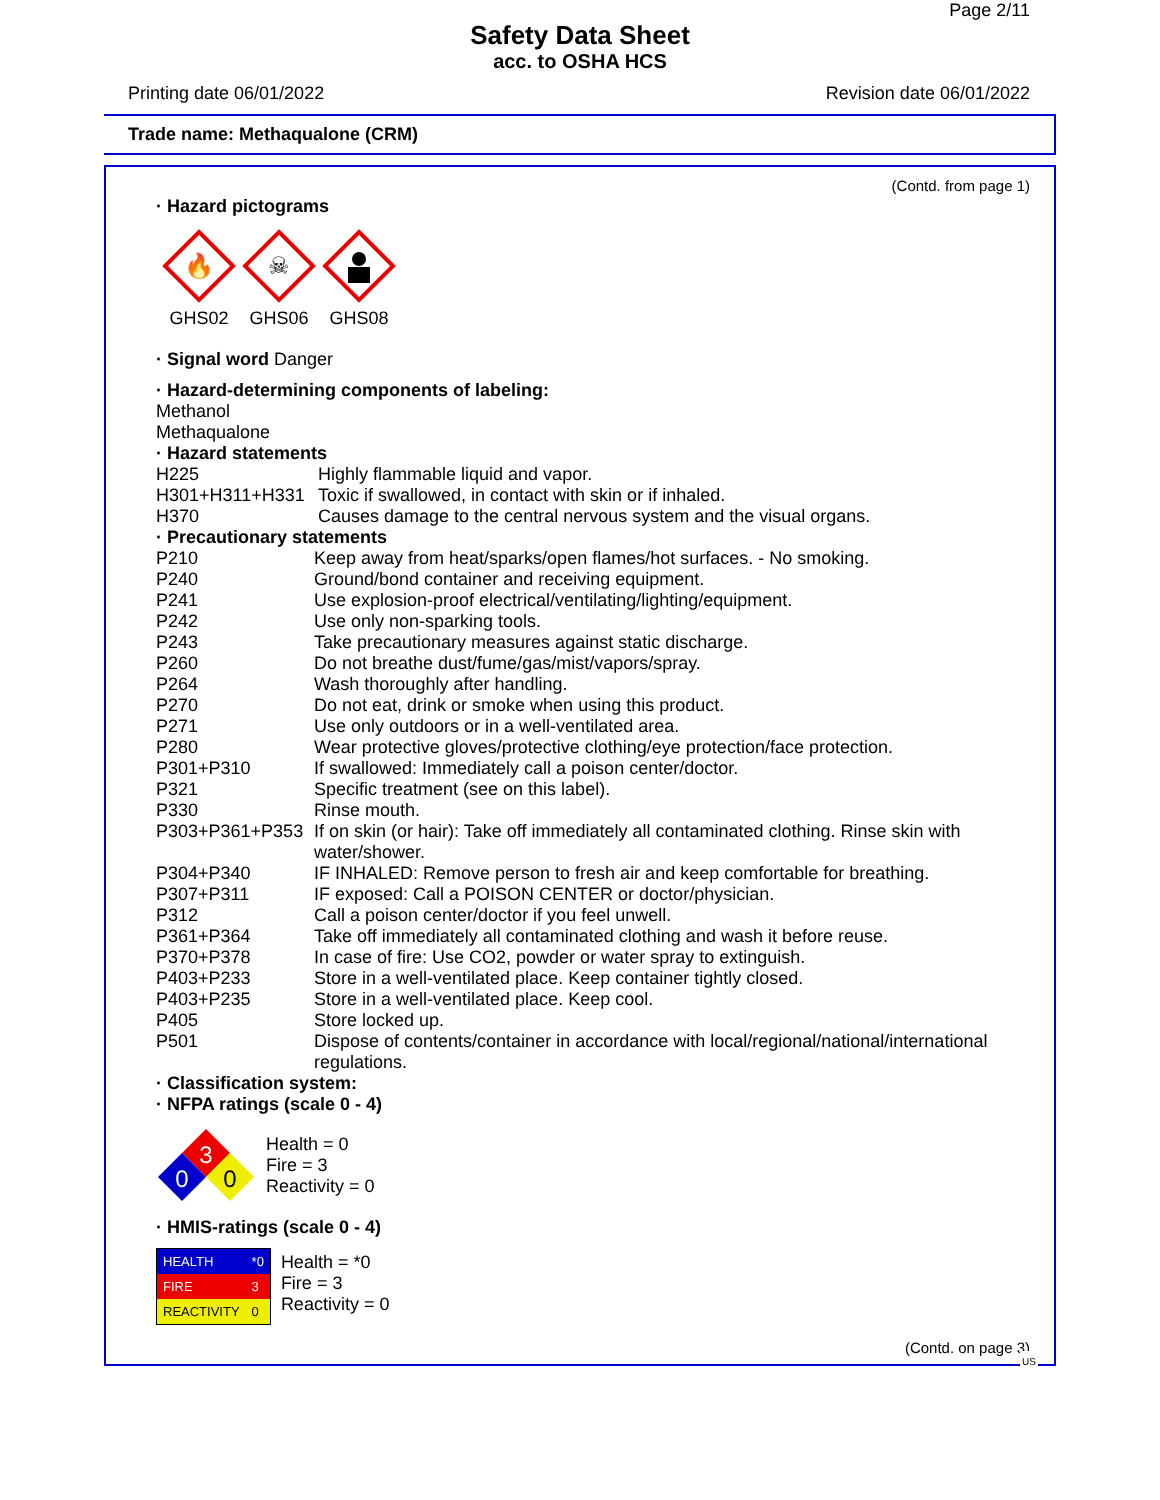Page 2/11
Safety Data Sheet
acc. to OSHA HCS
Printing date 06/01/2022 Revision date 06/01/2022
Trade name: Methaqualone (CRM)
(Contd. from page 1)
· Hazard pictograms
🔥
GHS02
☠
GHS06
GHS08
· Signal word Danger
· Hazard-determining components of labeling:
Methanol
Methaqualone
· Hazard statements
| H225 | Highly flammable liquid and vapor. |
| H301+H311+H331 | Toxic if swallowed, in contact with skin or if inhaled. |
| H370 | Causes damage to the central nervous system and the visual organs. |
· Precautionary statements
| P210 | Keep away from heat/sparks/open flames/hot surfaces. - No smoking. |
| P240 | Ground/bond container and receiving equipment. |
| P241 | Use explosion-proof electrical/ventilating/lighting/equipment. |
| P242 | Use only non-sparking tools. |
| P243 | Take precautionary measures against static discharge. |
| P260 | Do not breathe dust/fume/gas/mist/vapors/spray. |
| P264 | Wash thoroughly after handling. |
| P270 | Do not eat, drink or smoke when using this product. |
| P271 | Use only outdoors or in a well-ventilated area. |
| P280 | Wear protective gloves/protective clothing/eye protection/face protection. |
| P301+P310 | If swallowed: Immediately call a poison center/doctor. |
| P321 | Specific treatment (see on this label). |
| P330 | Rinse mouth. |
| P303+P361+P353 | If on skin (or hair): Take off immediately all contaminated clothing. Rinse skin with water/shower. |
| P304+P340 | IF INHALED: Remove person to fresh air and keep comfortable for breathing. |
| P307+P311 | IF exposed: Call a POISON CENTER or doctor/physician. |
| P312 | Call a poison center/doctor if you feel unwell. |
| P361+P364 | Take off immediately all contaminated clothing and wash it before reuse. |
| P370+P378 | In case of fire: Use CO2, powder or water spray to extinguish. |
| P403+P233 | Store in a well-ventilated place. Keep container tightly closed. |
| P403+P235 | Store in a well-ventilated place. Keep cool. |
| P405 | Store locked up. |
| P501 | Dispose of contents/container in accordance with local/regional/national/international regulations. |
· Classification system:
· NFPA ratings (scale 0 - 4)
3
0
0
Health = 0
Fire = 3
Reactivity = 0
· HMIS-ratings (scale 0 - 4)
| HEALTH | *0 |
| FIRE | 3 |
| REACTIVITY | 0 |
Health = *0
Fire = 3
Reactivity = 0
(Contd. on page 3)
US